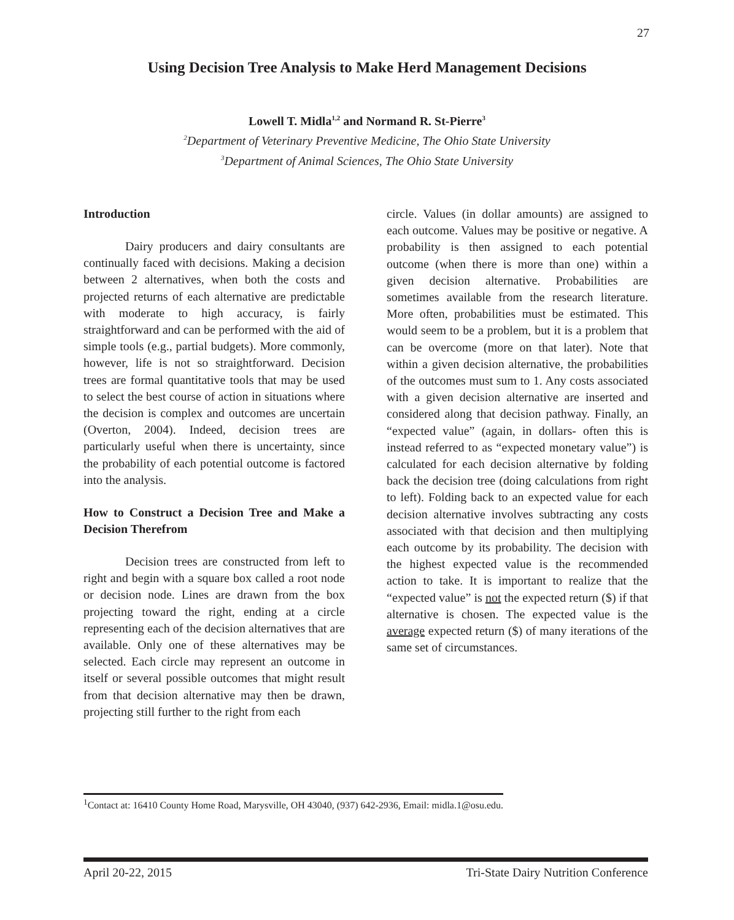27
Using Decision Tree Analysis to Make Herd Management Decisions
Lowell T. Midla<sup>1,2</sup> and Normand R. St-Pierre<sup>3</sup>
<sup>2</sup> Department of Veterinary Preventive Medicine, The Ohio State University
<sup>3</sup> Department of Animal Sciences, The Ohio State University
Introduction
Dairy producers and dairy consultants are continually faced with decisions. Making a decision between 2 alternatives, when both the costs and projected returns of each alternative are predictable with moderate to high accuracy, is fairly straightforward and can be performed with the aid of simple tools (e.g., partial budgets). More commonly, however, life is not so straightforward. Decision trees are formal quantitative tools that may be used to select the best course of action in situations where the decision is complex and outcomes are uncertain (Overton, 2004). Indeed, decision trees are particularly useful when there is uncertainty, since the probability of each potential outcome is factored into the analysis.
How to Construct a Decision Tree and Make a Decision Therefrom
Decision trees are constructed from left to right and begin with a square box called a root node or decision node. Lines are drawn from the box projecting toward the right, ending at a circle representing each of the decision alternatives that are available. Only one of these alternatives may be selected. Each circle may represent an outcome in itself or several possible outcomes that might result from that decision alternative may then be drawn, projecting still further to the right from each
circle. Values (in dollar amounts) are assigned to each outcome. Values may be positive or negative. A probability is then assigned to each potential outcome (when there is more than one) within a given decision alternative. Probabilities are sometimes available from the research literature. More often, probabilities must be estimated. This would seem to be a problem, but it is a problem that can be overcome (more on that later). Note that within a given decision alternative, the probabilities of the outcomes must sum to 1. Any costs associated with a given decision alternative are inserted and considered along that decision pathway. Finally, an “expected value” (again, in dollars- often this is instead referred to as “expected monetary value”) is calculated for each decision alternative by folding back the decision tree (doing calculations from right to left). Folding back to an expected value for each decision alternative involves subtracting any costs associated with that decision and then multiplying each outcome by its probability. The decision with the highest expected value is the recommended action to take. It is important to realize that the “expected value” is not the expected return ($) if that alternative is chosen. The expected value is the average expected return ($) of many iterations of the same set of circumstances.
<sup>1</sup> Contact at: 16410 County Home Road, Marysville, OH 43040, (937) 642-2936, Email: midla.1@osu.edu.
April 20-22, 2015 Tri-State Dairy Nutrition Conference